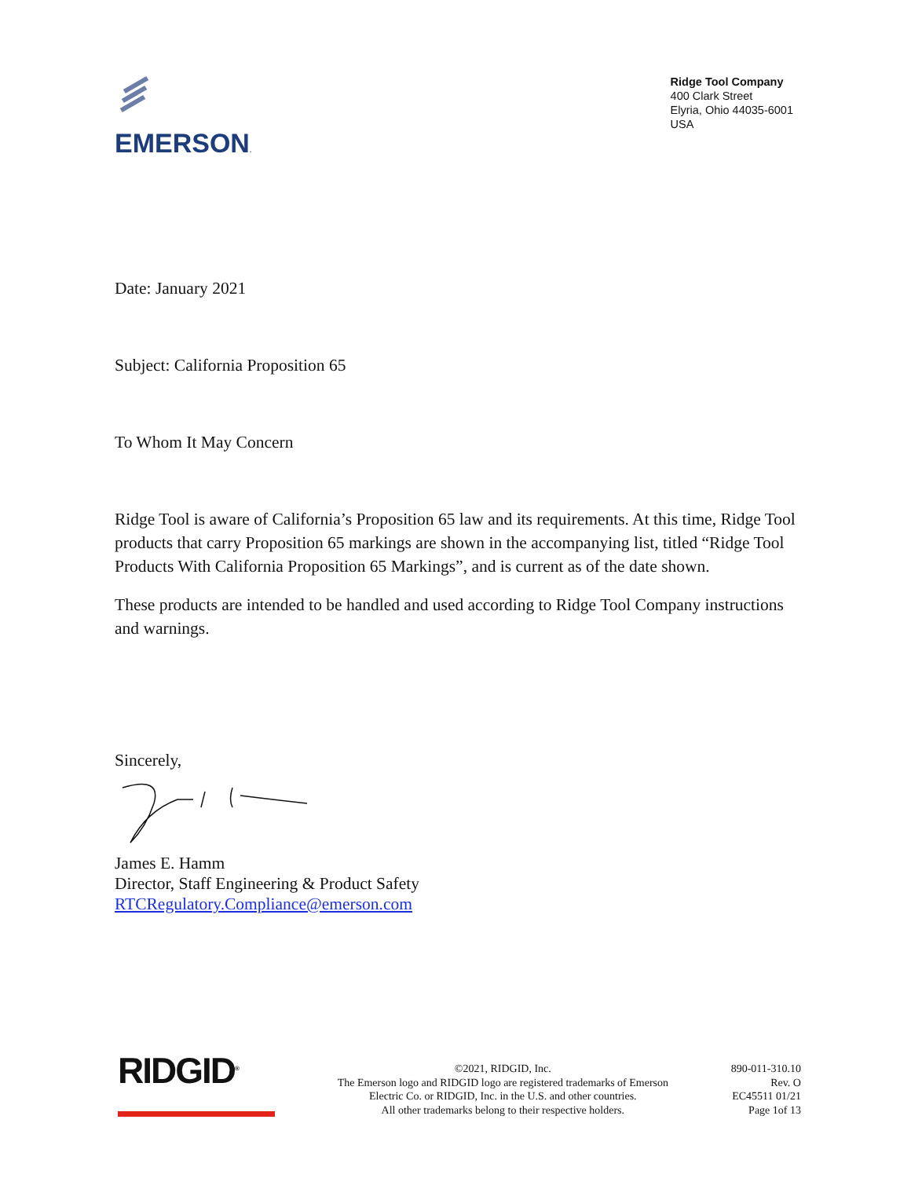EMERSON.
Ridge Tool Company
400 Clark Street
Elyria, Ohio 44035-6001
USA
Date: January 2021
Subject: California Proposition 65
To Whom It May Concern
Ridge Tool is aware of California’s Proposition 65 law and its requirements. At this time, Ridge Tool products that carry Proposition 65 markings are shown in the accompanying list, titled “Ridge Tool Products With California Proposition 65 Markings”, and is current as of the date shown.
These products are intended to be handled and used according to Ridge Tool Company instructions and warnings.
Sincerely,
James E. Hamm
Director, Staff Engineering & Product Safety
RTCRegulatory.Compliance@emerson.com
RIDGID<sup>®</sup>
©2021, RIDGID, Inc.
The Emerson logo and RIDGID logo are registered trademarks of Emerson
Electric Co. or RIDGID, Inc. in the U.S. and other countries.
All other trademarks belong to their respective holders.
890-011-310.10
Rev. O
EC45511 01/21
Page 1of 13